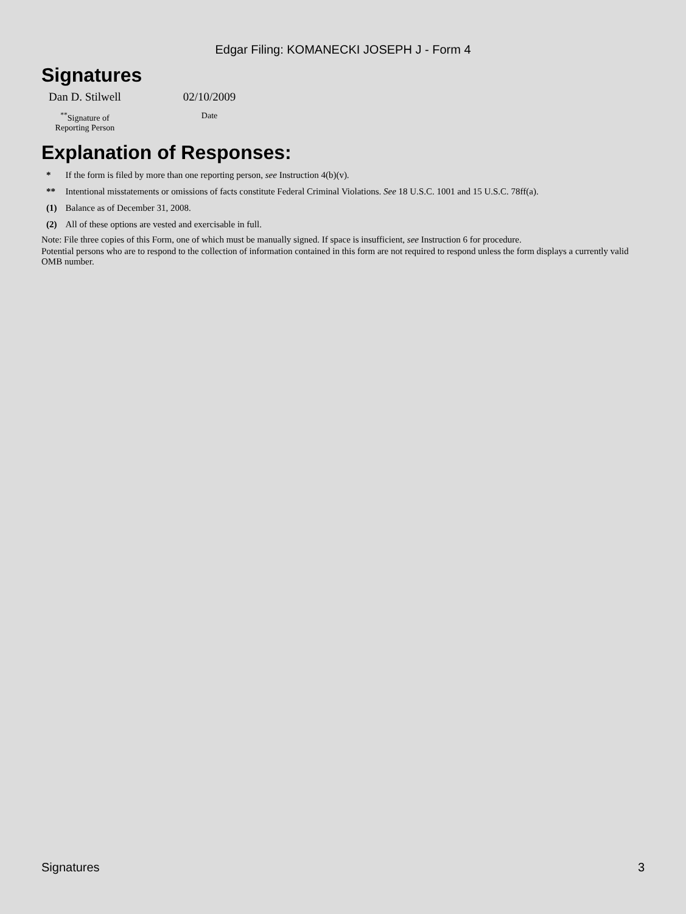Edgar Filing: KOMANECKI JOSEPH J - Form 4
Signatures
| Dan D. Stilwell | 02/10/2009 |
| <sup>**</sup> Signature of Reporting Person | Date |
Explanation of Responses:
| * | If the form is filed by more than one reporting person, see Instruction 4(b)(v). |
| ** | Intentional misstatements or omissions of facts constitute Federal Criminal Violations. See 18 U.S.C. 1001 and 15 U.S.C. 78ff(a). |
| (1) | Balance as of December 31, 2008. |
| (2) | All of these options are vested and exercisable in full. |
Note: File three copies of this Form, one of which must be manually signed. If space is insufficient, see Instruction 6 for procedure.
Potential persons who are to respond to the collection of information contained in this form are not required to respond unless the form displays a currently valid OMB number.
Signatures 3